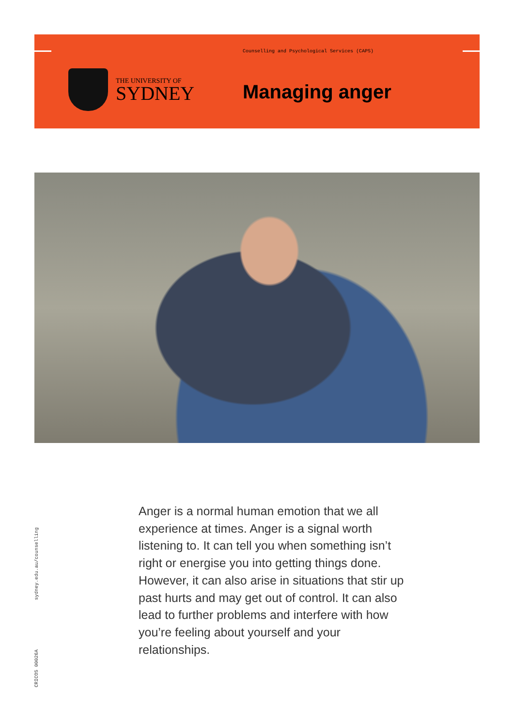Counselling and Psychological Services (CAPS)
THE UNIVERSITY OF
SYDNEY
Managing anger
Anger is a normal human emotion that we all experience at times. Anger is a signal worth listening to. It can tell you when something isn’t right or energise you into getting things done. However, it can also arise in situations that stir up past hurts and may get out of control. It can also lead to further problems and interfere with how you’re feeling about yourself and your relationships.
sydney.edu.au/counselling
CRICOS 00026A